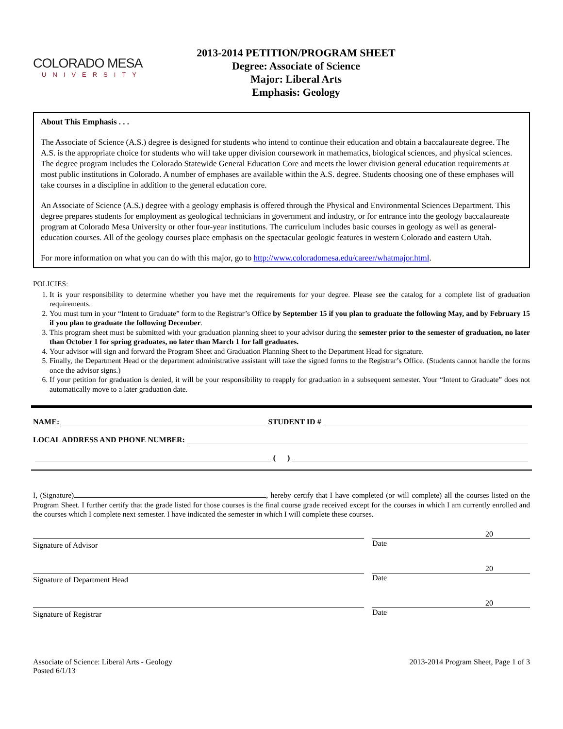COLORADO MESA
UNIVERSITY
2013-2014 PETITION/PROGRAM SHEET
Degree: Associate of Science
Major: Liberal Arts
Emphasis: Geology
About This Emphasis . . .
The Associate of Science (A.S.) degree is designed for students who intend to continue their education and obtain a baccalaureate degree. The A.S. is the appropriate choice for students who will take upper division coursework in mathematics, biological sciences, and physical sciences. The degree program includes the Colorado Statewide General Education Core and meets the lower division general education requirements at most public institutions in Colorado. A number of emphases are available within the A.S. degree. Students choosing one of these emphases will take courses in a discipline in addition to the general education core.
An Associate of Science (A.S.) degree with a geology emphasis is offered through the Physical and Environmental Sciences Department. This degree prepares students for employment as geological technicians in government and industry, or for entrance into the geology baccalaureate program at Colorado Mesa University or other four-year institutions. The curriculum includes basic courses in geology as well as general-education courses. All of the geology courses place emphasis on the spectacular geologic features in western Colorado and eastern Utah.
For more information on what you can do with this major, go to http://www.coloradomesa.edu/career/whatmajor.html.
POLICIES:
1. It is your responsibility to determine whether you have met the requirements for your degree. Please see the catalog for a complete list of graduation requirements.
2. You must turn in your “Intent to Graduate” form to the Registrar’s Office by September 15 if you plan to graduate the following May, and by February 15 if you plan to graduate the following December.
3. This program sheet must be submitted with your graduation planning sheet to your advisor during the semester prior to the semester of graduation, no later than October 1 for spring graduates, no later than March 1 for fall graduates.
4. Your advisor will sign and forward the Program Sheet and Graduation Planning Sheet to the Department Head for signature.
5. Finally, the Department Head or the department administrative assistant will take the signed forms to the Registrar’s Office. (Students cannot handle the forms once the advisor signs.)
6. If your petition for graduation is denied, it will be your responsibility to reapply for graduation in a subsequent semester. Your “Intent to Graduate” does not automatically move to a later graduation date.
NAME: STUDENT ID #
LOCAL ADDRESS AND PHONE NUMBER:
( )
I, (Signature) , hereby certify that I have completed (or will complete) all the courses listed on the Program Sheet. I further certify that the grade listed for those courses is the final course grade received except for the courses in which I am currently enrolled and the courses which I complete next semester. I have indicated the semester in which I will complete these courses.
Signature of Advisor
20
Date
Signature of Department Head
20
Date
Signature of Registrar
20
Date
Associate of Science: Liberal Arts - Geology
Posted 6/1/13
2013-2014 Program Sheet, Page 1 of 3